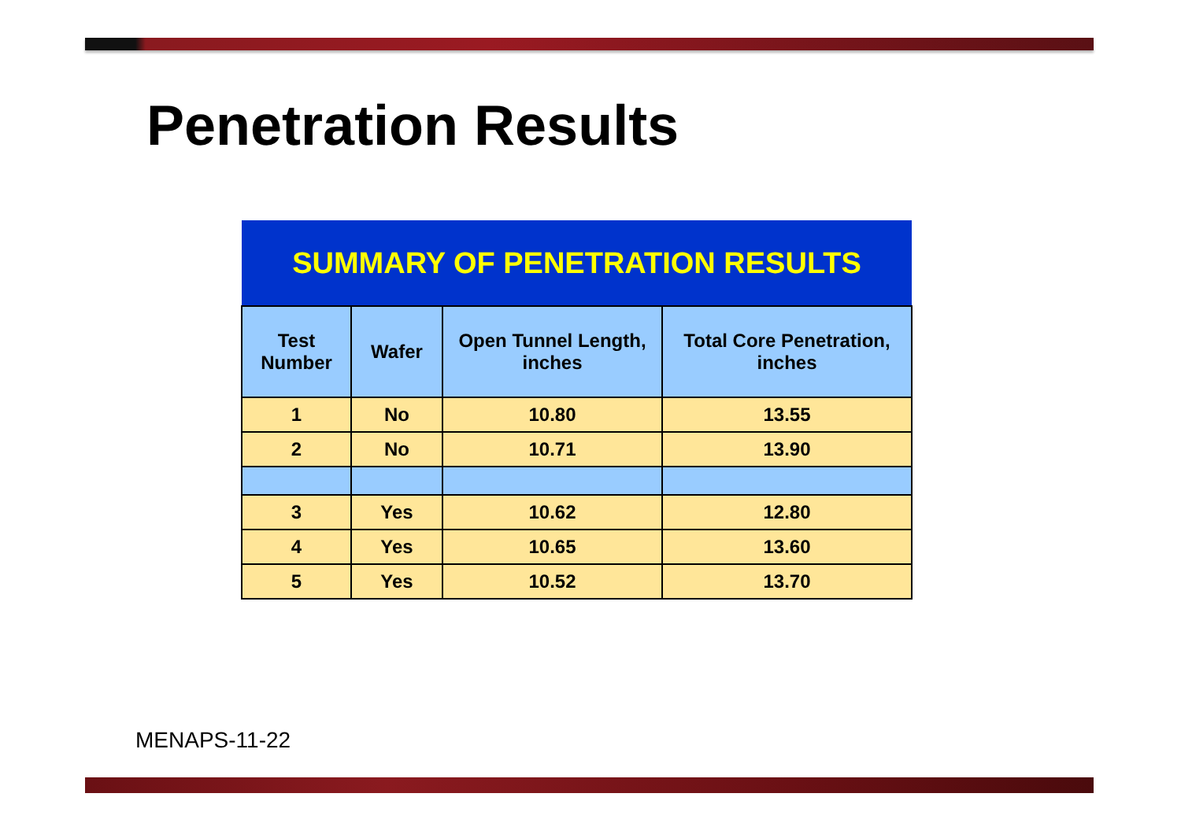Penetration Results
| SUMMARY OF PENETRATION RESULTS | | | |
| Test Number | Wafer | Open Tunnel Length, inches | Total Core Penetration, inches |
| 1 | No | 10.80 | 13.55 |
| 2 | No | 10.71 | 13.90 |
| 3 | Yes | 10.62 | 12.80 |
| 4 | Yes | 10.65 | 13.60 |
| 5 | Yes | 10.52 | 13.70 |
MENAPS-11-22